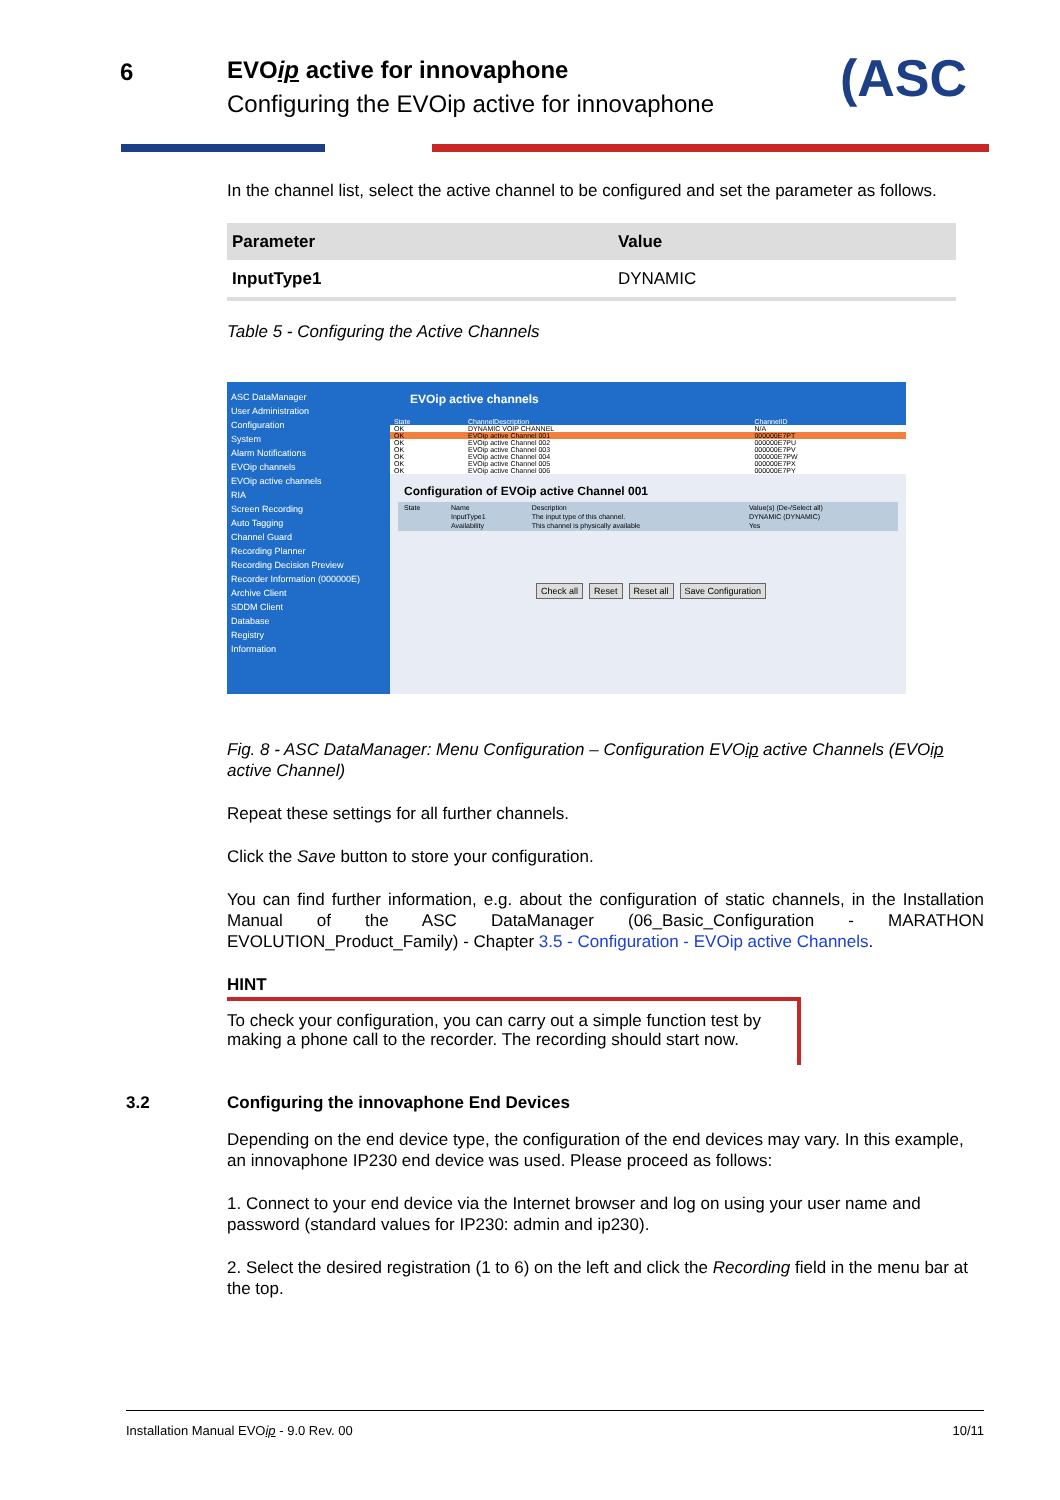6 EVOip active for innovaphone
Configuring the EVOip active for innovaphone
(ASC
In the channel list, select the active channel to be configured and set the parameter as follows.
| Parameter | Value |
| --- | --- |
| InputType1 | DYNAMIC |
Table 5 - Configuring the Active Channels
ASC DataManager
User Administration
Configuration
System
Alarm Notifications
EVOip channels
EVOip active channels
RIA
Screen Recording
Auto Tagging
Channel Guard
Recording Planner
Recording Decision Preview
Recorder Information (000000E)
Archive Client
SDDM Client
Database
Registry
Information
EVOip active channels
| State | ChannelDescription | ChannelID |
| OK | DYNAMIC VOIP CHANNEL | N/A |
| OK | EVOip active Channel 001 | 000000E7PT |
| OK | EVOip active Channel 002 | 000000E7PU |
| OK | EVOip active Channel 003 | 000000E7PV |
| OK | EVOip active Channel 004 | 000000E7PW |
| OK | EVOip active Channel 005 | 000000E7PX |
| OK | EVOip active Channel 006 | 000000E7PY |
Configuration of EVOip active Channel 001
| State | Name | Description | Value(s) (De-/Select all) |
| | InputType1 | The input type of this channel. | DYNAMIC (DYNAMIC) |
| | Availability | This channel is physically available | Yes |
Check all Reset Reset all Save Configuration
Fig. 8 - ASC DataManager: Menu Configuration – Configuration EVOip active Channels (EVOip active Channel)
Repeat these settings for all further channels.
Click the Save button to store your configuration.
You can find further information, e.g. about the configuration of static channels, in the Installation Manual of the ASC DataManager (06_Basic_Configuration - MARATHON EVOLUTION_Product_Family) - Chapter 3.5 - Configuration - EVOip active Channels.
HINT
To check your configuration, you can carry out a simple function test by making a phone call to the recorder. The recording should start now.
3.2 Configuring the innovaphone End Devices
Depending on the end device type, the configuration of the end devices may vary. In this example, an innovaphone IP230 end device was used. Please proceed as follows:
1. Connect to your end device via the Internet browser and log on using your user name and password (standard values for IP230: admin and ip230).
2. Select the desired registration (1 to 6) on the left and click the Recording field in the menu bar at the top.
Installation Manual EVOip - 9.0 Rev. 00 10/11